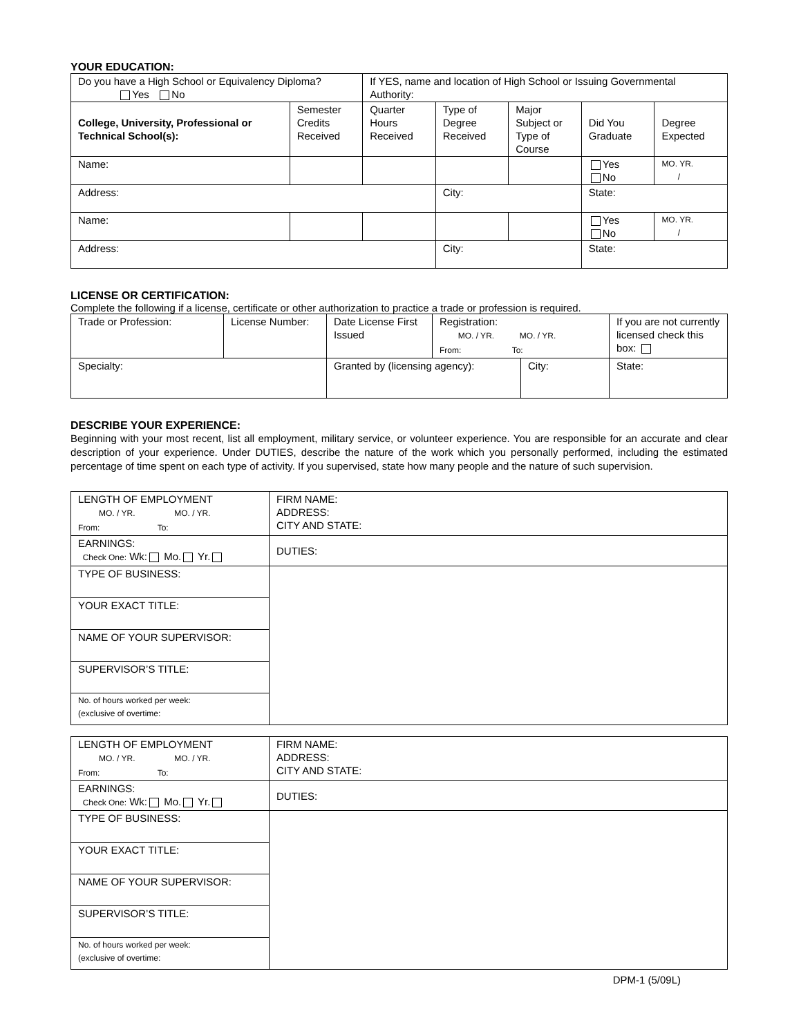YOUR EDUCATION:
| Do you have a High School or Equivalency Diploma? Yes No | | If YES, name and location of High School or Issuing Governmental Authority: | | | | |
| College, University, Professional or Technical School(s): | Semester Credits Received | Quarter Hours Received | Type of Degree Received | Major Subject or Type of Course | Did You Graduate | Degree Expected |
| Name: | | | | | Yes No | MO. YR. / |
| Address: | | | City: | | State: | |
| Name: | | | | | Yes No | MO. YR. / |
| Address: | | | City: | | State: | |
LICENSE OR CERTIFICATION:
Complete the following if a license, certificate or other authorization to practice a trade or profession is required.
| Trade or Profession: | License Number: | Date License First Issued | Registration: MO. / YR. MO. / YR. From: To: | | If you are not currently licensed check this box: |
| Specialty: | | Granted by (licensing agency): | | City: | State: |
DESCRIBE YOUR EXPERIENCE:
Beginning with your most recent, list all employment, military service, or volunteer experience. You are responsible for an accurate and clear description of your experience. Under DUTIES, describe the nature of the work which you personally performed, including the estimated percentage of time spent on each type of activity. If you supervised, state how many people and the nature of such supervision.
| LENGTH OF EMPLOYMENT MO. / YR. MO. / YR. From: To: | FIRM NAME: ADDRESS: CITY AND STATE: |
| EARNINGS: Check One: Wk: Mo. Yr. | DUTIES: |
| TYPE OF BUSINESS: | |
| YOUR EXACT TITLE: | |
| NAME OF YOUR SUPERVISOR: | |
| SUPERVISOR’S TITLE: | |
| No. of hours worked per week: (exclusive of overtime: | |
| LENGTH OF EMPLOYMENT MO. / YR. MO. / YR. From: To: | FIRM NAME: ADDRESS: CITY AND STATE: |
| EARNINGS: Check One: Wk: Mo. Yr. | DUTIES: |
| TYPE OF BUSINESS: | |
| YOUR EXACT TITLE: | |
| NAME OF YOUR SUPERVISOR: | |
| SUPERVISOR’S TITLE: | |
| No. of hours worked per week: (exclusive of overtime: | |
DPM-1 (5/09L)